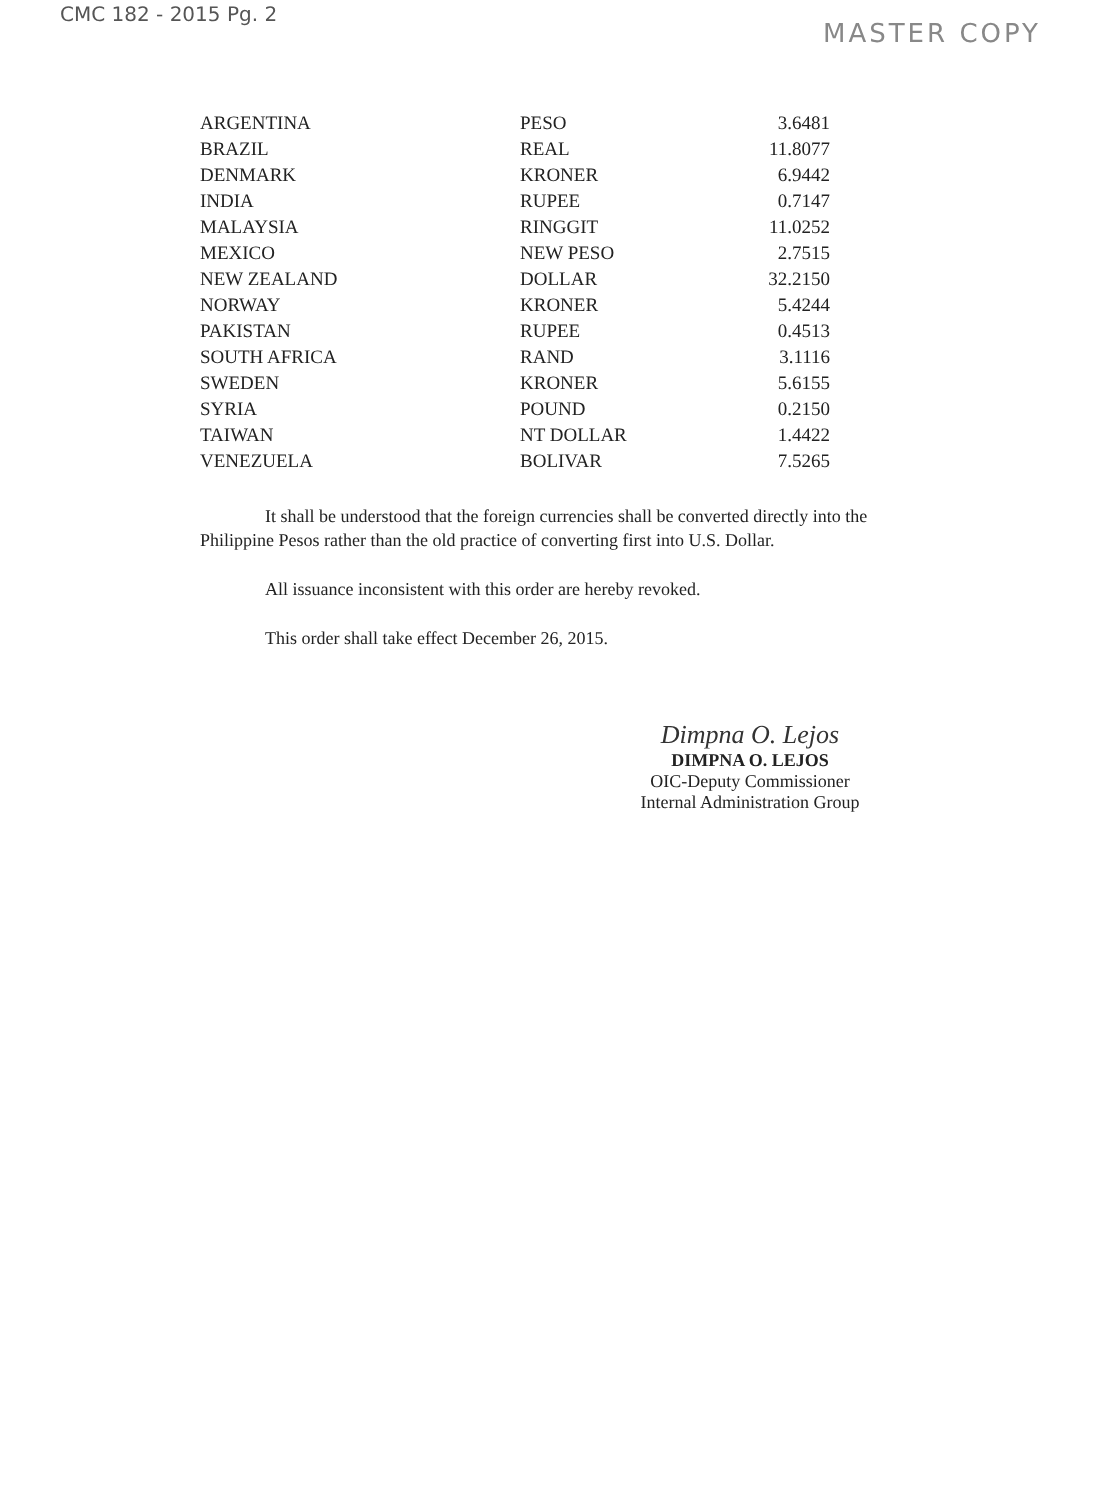CMC 182 - 2015 Pg. 2
MASTER COPY
| ARGENTINA | PESO | 3.6481 |
| BRAZIL | REAL | 11.8077 |
| DENMARK | KRONER | 6.9442 |
| INDIA | RUPEE | 0.7147 |
| MALAYSIA | RINGGIT | 11.0252 |
| MEXICO | NEW PESO | 2.7515 |
| NEW ZEALAND | DOLLAR | 32.2150 |
| NORWAY | KRONER | 5.4244 |
| PAKISTAN | RUPEE | 0.4513 |
| SOUTH AFRICA | RAND | 3.1116 |
| SWEDEN | KRONER | 5.6155 |
| SYRIA | POUND | 0.2150 |
| TAIWAN | NT DOLLAR | 1.4422 |
| VENEZUELA | BOLIVAR | 7.5265 |
It shall be understood that the foreign currencies shall be converted directly into the Philippine Pesos rather than the old practice of converting first into U.S. Dollar.
All issuance inconsistent with this order are hereby revoked.
This order shall take effect December 26, 2015.
Dimpna O. Lejos
DIMPNA O. LEJOS
OIC-Deputy Commissioner
Internal Administration Group